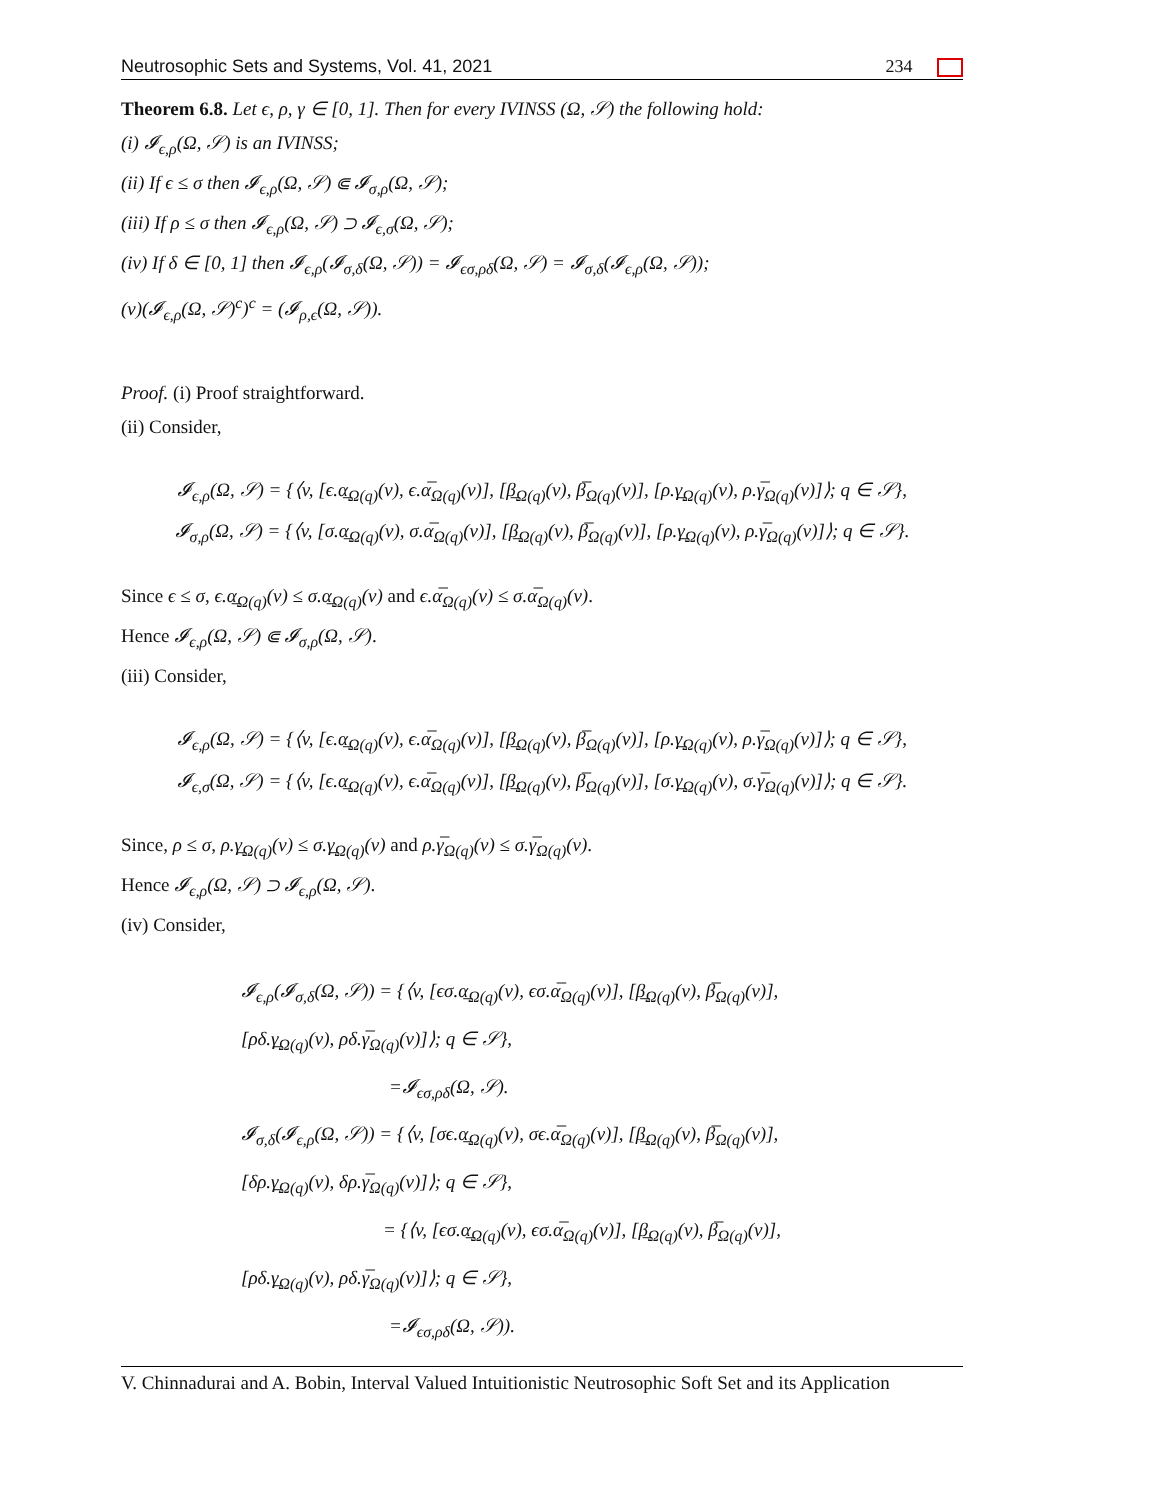Neutrosophic Sets and Systems, Vol. 41, 2021 234
Theorem 6.8. Let ϵ, ρ, γ ∈ [0, 1]. Then for every IVINSS (Ω, 𝒮) the following hold:
(i) 𝓘<sub>ϵ,ρ</sub>(Ω, 𝒮) is an IVINSS;
(ii) If ϵ ≤ σ then 𝓘<sub>ϵ,ρ</sub>(Ω, 𝒮) ⋐ 𝓘<sub>σ,ρ</sub>(Ω, 𝒮);
(iii) If ρ ≤ σ then 𝓘<sub>ϵ,ρ</sub>(Ω, 𝒮) ⊃ 𝓘<sub>ϵ,σ</sub>(Ω, 𝒮);
(iv) If δ ∈ [0, 1] then 𝓘<sub>ϵ,ρ</sub>(𝓘<sub>σ,δ</sub>(Ω, 𝒮)) = 𝓘<sub>ϵσ,ρδ</sub>(Ω, 𝒮) = 𝓘<sub>σ,δ</sub>(𝓘<sub>ϵ,ρ</sub>(Ω, 𝒮));
(v)(𝓘<sub>ϵ,ρ</sub>(Ω, 𝒮)<sup>c</sup>)<sup>c</sup> = (𝓘<sub>ρ,ϵ</sub>(Ω, 𝒮)).
Proof. (i) Proof straightforward.
(ii) Consider,
𝓘<sub>ϵ,ρ</sub>(Ω, 𝒮) = {⟨v, [ϵ.α̲<sub>Ω(q)</sub>(v), ϵ.α̅<sub>Ω(q)</sub>(v)], [β̲<sub>Ω(q)</sub>(v), β̅<sub>Ω(q)</sub>(v)], [ρ.γ̲<sub>Ω(q)</sub>(v), ρ.γ̅<sub>Ω(q)</sub>(v)]⟩; q ∈ 𝒮},
𝓘<sub>σ,ρ</sub>(Ω, 𝒮) = {⟨v, [σ.α̲<sub>Ω(q)</sub>(v), σ.α̅<sub>Ω(q)</sub>(v)], [β̲<sub>Ω(q)</sub>(v), β̅<sub>Ω(q)</sub>(v)], [ρ.γ̲<sub>Ω(q)</sub>(v), ρ.γ̅<sub>Ω(q)</sub>(v)]⟩; q ∈ 𝒮}.
Since ϵ ≤ σ, ϵ.α̲<sub>Ω(q)</sub>(v) ≤ σ.α̲<sub>Ω(q)</sub>(v) and ϵ.α̅<sub>Ω(q)</sub>(v) ≤ σ.α̅<sub>Ω(q)</sub>(v).
Hence 𝓘<sub>ϵ,ρ</sub>(Ω, 𝒮) ⋐ 𝓘<sub>σ,ρ</sub>(Ω, 𝒮).
(iii) Consider,
𝓘<sub>ϵ,ρ</sub>(Ω, 𝒮) = {⟨v, [ϵ.α̲<sub>Ω(q)</sub>(v), ϵ.α̅<sub>Ω(q)</sub>(v)], [β̲<sub>Ω(q)</sub>(v), β̅<sub>Ω(q)</sub>(v)], [ρ.γ̲<sub>Ω(q)</sub>(v), ρ.γ̅<sub>Ω(q)</sub>(v)]⟩; q ∈ 𝒮},
𝓘<sub>ϵ,σ</sub>(Ω, 𝒮) = {⟨v, [ϵ.α̲<sub>Ω(q)</sub>(v), ϵ.α̅<sub>Ω(q)</sub>(v)], [β̲<sub>Ω(q)</sub>(v), β̅<sub>Ω(q)</sub>(v)], [σ.γ̲<sub>Ω(q)</sub>(v), σ.γ̅<sub>Ω(q)</sub>(v)]⟩; q ∈ 𝒮}.
Since, ρ ≤ σ, ρ.γ̲<sub>Ω(q)</sub>(v) ≤ σ.γ̲<sub>Ω(q)</sub>(v) and ρ.γ̅<sub>Ω(q)</sub>(v) ≤ σ.γ̅<sub>Ω(q)</sub>(v).
Hence 𝓘<sub>ϵ,ρ</sub>(Ω, 𝒮) ⊃ 𝓘<sub>ϵ,ρ</sub>(Ω, 𝒮).
(iv) Consider,
𝓘<sub>ϵ,ρ</sub>(𝓘<sub>σ,δ</sub>(Ω, 𝒮)) = {⟨v, [ϵσ.α̲<sub>Ω(q)</sub>(v), ϵσ.α̅<sub>Ω(q)</sub>(v)], [β̲<sub>Ω(q)</sub>(v), β̅<sub>Ω(q)</sub>(v)],
[ρδ.γ̲<sub>Ω(q)</sub>(v), ρδ.γ̅<sub>Ω(q)</sub>(v)]⟩; q ∈ 𝒮},
=𝓘<sub>ϵσ,ρδ</sub>(Ω, 𝒮).
𝓘<sub>σ,δ</sub>(𝓘<sub>ϵ,ρ</sub>(Ω, 𝒮)) = {⟨v, [σϵ.α̲<sub>Ω(q)</sub>(v), σϵ.α̅<sub>Ω(q)</sub>(v)], [β̲<sub>Ω(q)</sub>(v), β̅<sub>Ω(q)</sub>(v)],
[δρ.γ̲<sub>Ω(q)</sub>(v), δρ.γ̅<sub>Ω(q)</sub>(v)]⟩; q ∈ 𝒮},
= {⟨v, [ϵσ.α̲<sub>Ω(q)</sub>(v), ϵσ.α̅<sub>Ω(q)</sub>(v)], [β̲<sub>Ω(q)</sub>(v), β̅<sub>Ω(q)</sub>(v)],
[ρδ.γ̲<sub>Ω(q)</sub>(v), ρδ.γ̅<sub>Ω(q)</sub>(v)]⟩; q ∈ 𝒮},
=𝓘<sub>ϵσ,ρδ</sub>(Ω, 𝒮)).
V. Chinnadurai and A. Bobin, Interval Valued Intuitionistic Neutrosophic Soft Set and its Application